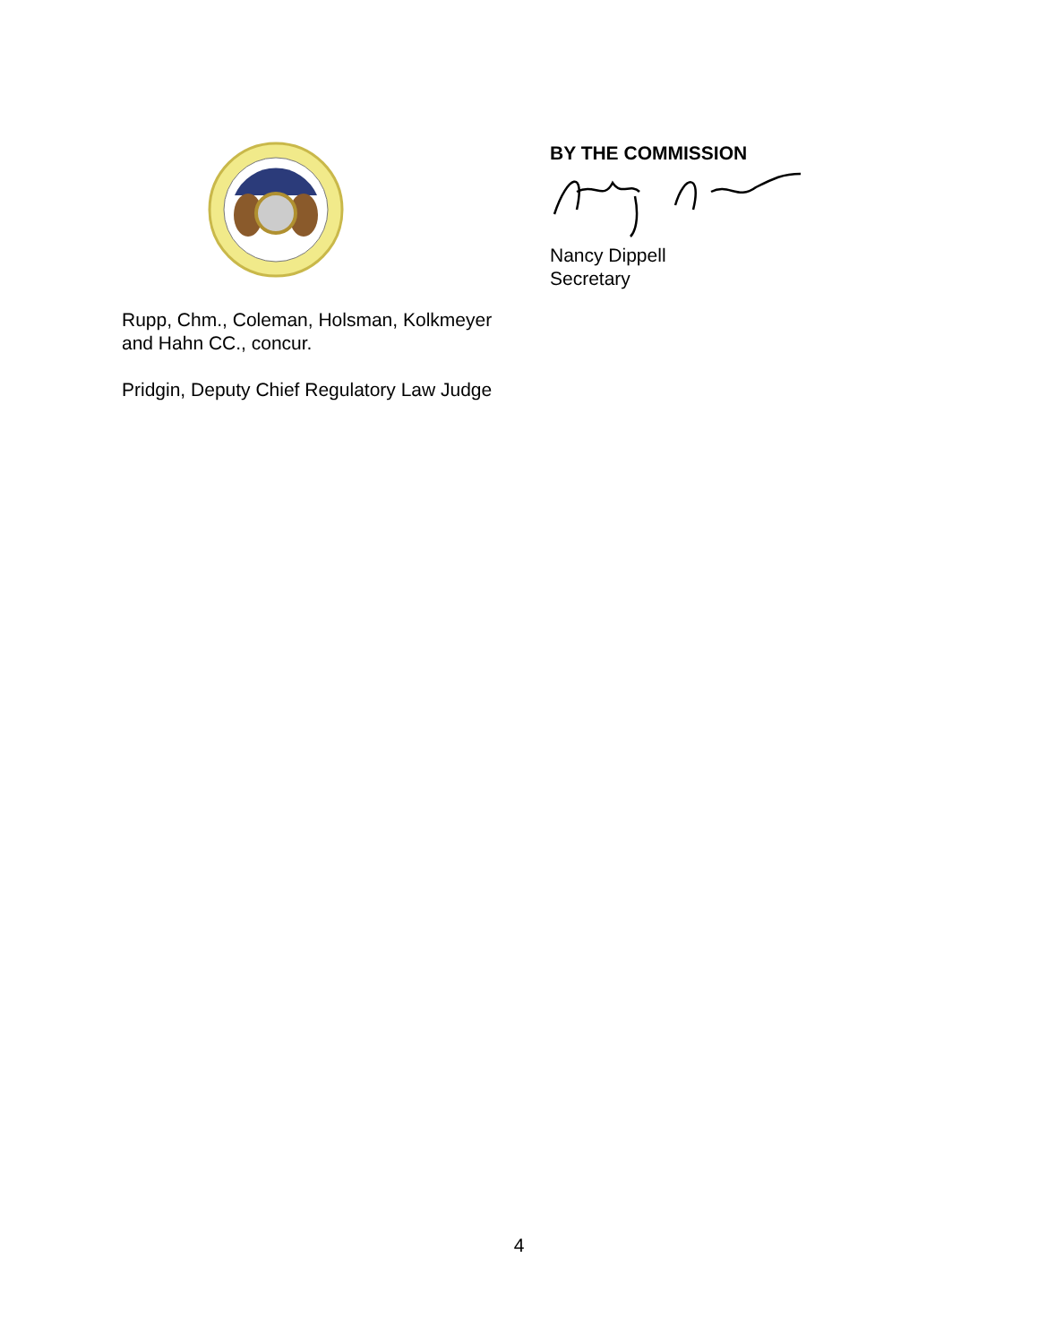BY THE COMMISSION
Nancy Dippell
Secretary
Rupp, Chm., Coleman, Holsman, Kolkmeyer
and Hahn CC., concur.
Pridgin, Deputy Chief Regulatory Law Judge
4